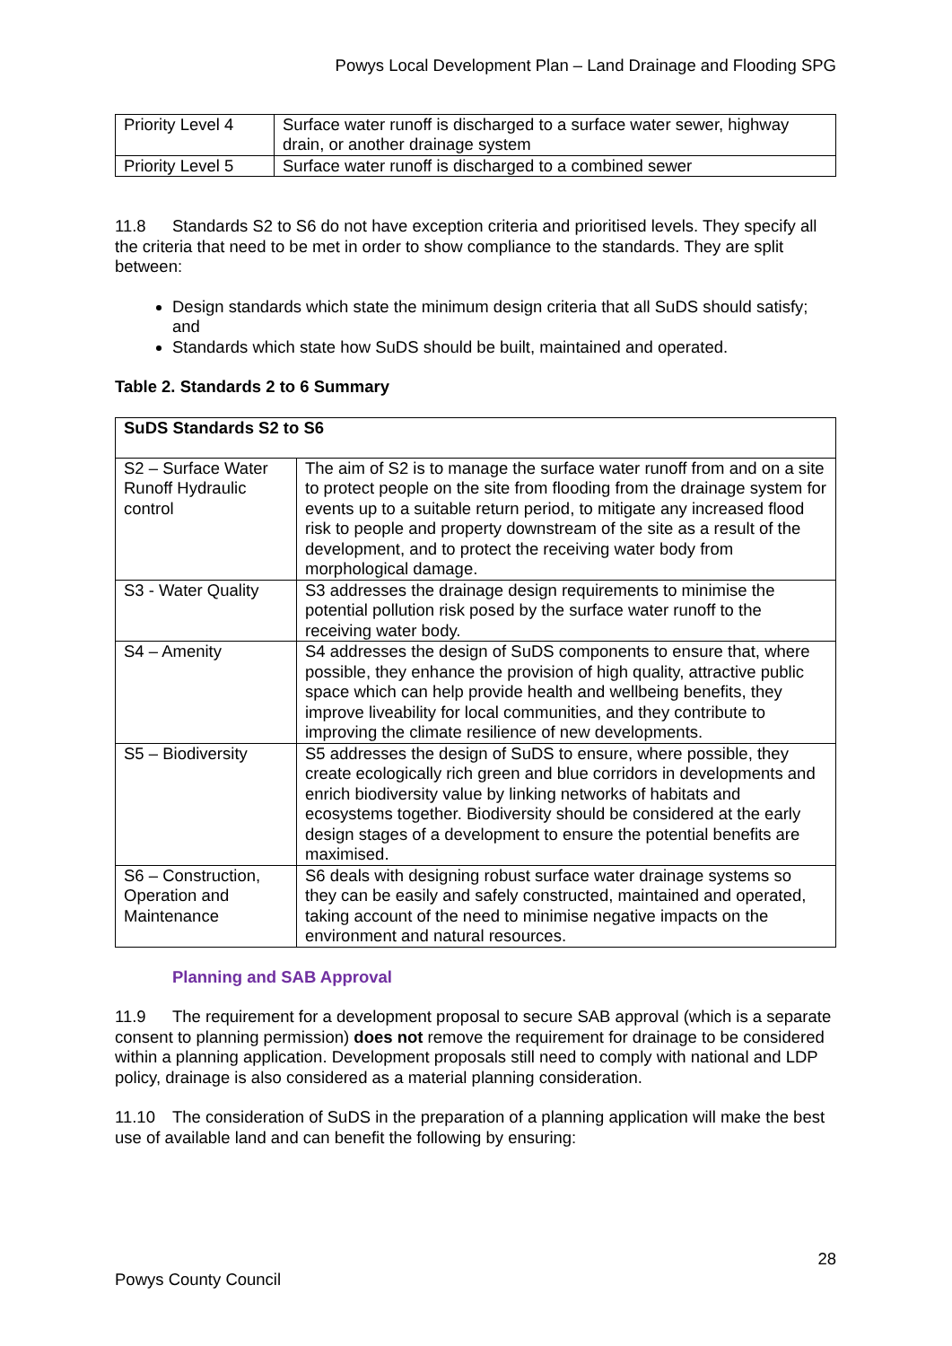Powys Local Development Plan – Land Drainage and Flooding SPG
| Priority Level 4 | Surface water runoff is discharged to a surface water sewer, highway drain, or another drainage system |
| Priority Level 5 | Surface water runoff is discharged to a combined sewer |
11.8 Standards S2 to S6 do not have exception criteria and prioritised levels. They specify all the criteria that need to be met in order to show compliance to the standards. They are split between:
Design standards which state the minimum design criteria that all SuDS should satisfy; and
Standards which state how SuDS should be built, maintained and operated.
Table 2. Standards 2 to 6 Summary
| SuDS Standards S2 to S6 | |
| --- | --- |
| S2 – Surface Water Runoff Hydraulic control | The aim of S2 is to manage the surface water runoff from and on a site to protect people on the site from flooding from the drainage system for events up to a suitable return period, to mitigate any increased flood risk to people and property downstream of the site as a result of the development, and to protect the receiving water body from morphological damage. |
| S3 - Water Quality | S3 addresses the drainage design requirements to minimise the potential pollution risk posed by the surface water runoff to the receiving water body. |
| S4 – Amenity | S4 addresses the design of SuDS components to ensure that, where possible, they enhance the provision of high quality, attractive public space which can help provide health and wellbeing benefits, they improve liveability for local communities, and they contribute to improving the climate resilience of new developments. |
| S5 – Biodiversity | S5 addresses the design of SuDS to ensure, where possible, they create ecologically rich green and blue corridors in developments and enrich biodiversity value by linking networks of habitats and ecosystems together. Biodiversity should be considered at the early design stages of a development to ensure the potential benefits are maximised. |
| S6 – Construction, Operation and Maintenance | S6 deals with designing robust surface water drainage systems so they can be easily and safely constructed, maintained and operated, taking account of the need to minimise negative impacts on the environment and natural resources. |
Planning and SAB Approval
11.9 The requirement for a development proposal to secure SAB approval (which is a separate consent to planning permission) does not remove the requirement for drainage to be considered within a planning application. Development proposals still need to comply with national and LDP policy, drainage is also considered as a material planning consideration.
11.10 The consideration of SuDS in the preparation of a planning application will make the best use of available land and can benefit the following by ensuring:
28
Powys County Council